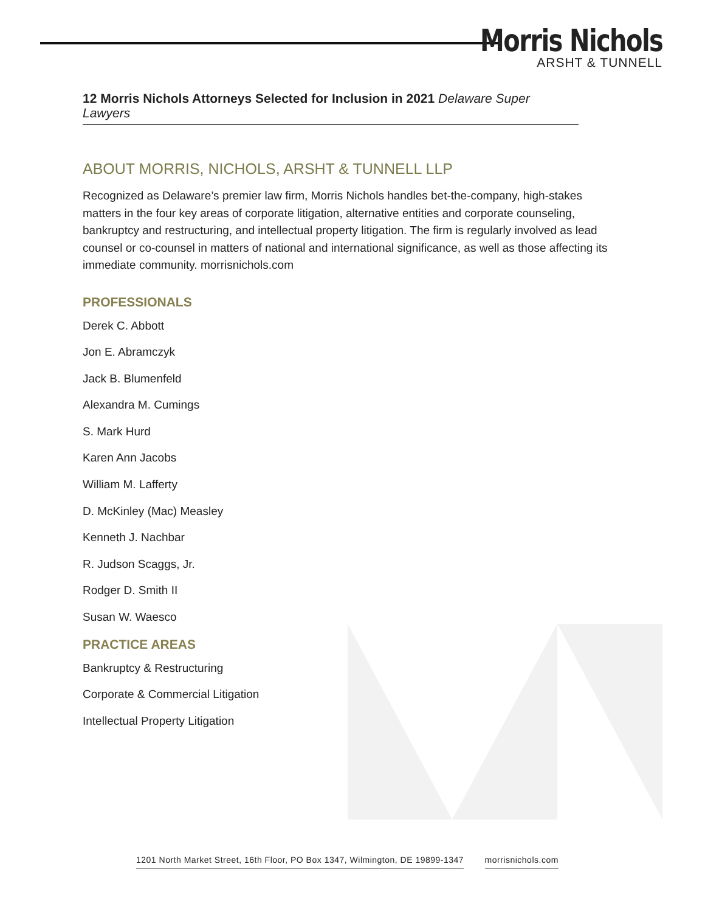Morris Nichols
ARSHT & TUNNELL
12 Morris Nichols Attorneys Selected for Inclusion in 2021 Delaware Super Lawyers
ABOUT MORRIS, NICHOLS, ARSHT & TUNNELL LLP
Recognized as Delaware’s premier law firm, Morris Nichols handles bet-the-company, high-stakes matters in the four key areas of corporate litigation, alternative entities and corporate counseling, bankruptcy and restructuring, and intellectual property litigation. The firm is regularly involved as lead counsel or co-counsel in matters of national and international significance, as well as those affecting its immediate community. morrisnichols.com
PROFESSIONALS
Derek C. Abbott
Jon E. Abramczyk
Jack B. Blumenfeld
Alexandra M. Cumings
S. Mark Hurd
Karen Ann Jacobs
William M. Lafferty
D. McKinley (Mac) Measley
Kenneth J. Nachbar
R. Judson Scaggs, Jr.
Rodger D. Smith II
Susan W. Waesco
PRACTICE AREAS
Bankruptcy & Restructuring
Corporate & Commercial Litigation
Intellectual Property Litigation
1201 North Market Street, 16th Floor, PO Box 1347, Wilmington, DE 19899-1347 morrisnichols.com